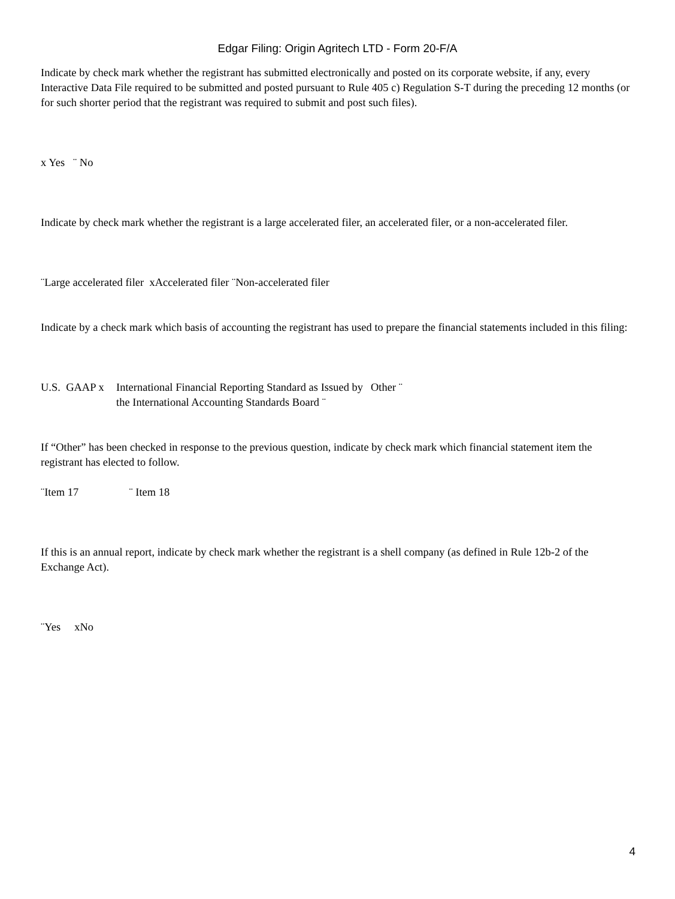Edgar Filing: Origin Agritech LTD - Form 20-F/A
Indicate by check mark whether the registrant has submitted electronically and posted on its corporate website, if any, every Interactive Data File required to be submitted and posted pursuant to Rule 405 c) Regulation S-T during the preceding 12 months (or for such shorter period that the registrant was required to submit and post such files).
x Yes ¨ No
Indicate by check mark whether the registrant is a large accelerated filer, an accelerated filer, or a non-accelerated filer.
¨Large accelerated filer xAccelerated filer ¨Non-accelerated filer
Indicate by a check mark which basis of accounting the registrant has used to prepare the financial statements included in this filing:
| U.S. GAAP x | International Financial Reporting Standard as Issued by the International Accounting Standards Board ¨ | Other ¨ |
If “Other” has been checked in response to the previous question, indicate by check mark which financial statement item the registrant has elected to follow.
¨Item 17 ¨ Item 18
If this is an annual report, indicate by check mark whether the registrant is a shell company (as defined in Rule 12b-2 of the Exchange Act).
¨Yes xNo
4